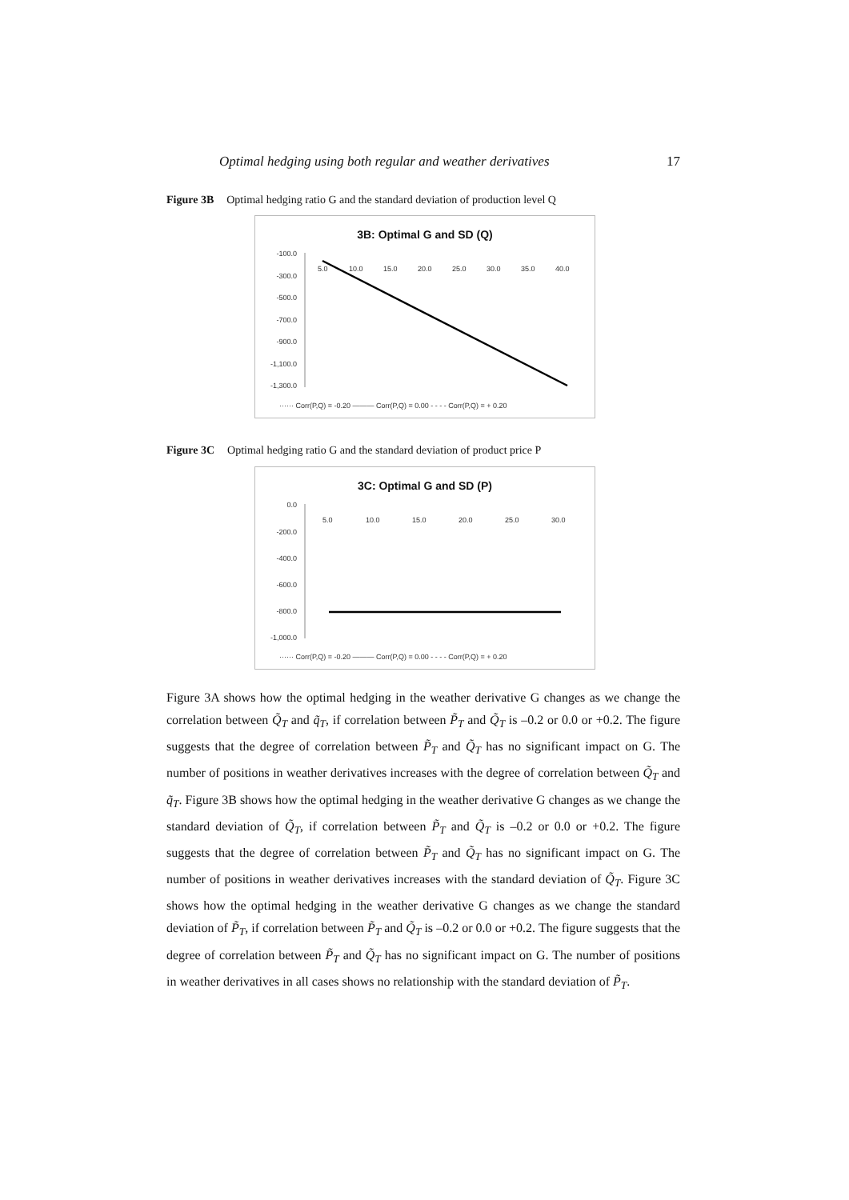Optimal hedging using both regular and weather derivatives 17
Figure 3B Optimal hedging ratio G and the standard deviation of production level Q
3B: Optimal G and SD (Q)
-100.0
-300.0
-500.0
-700.0
-900.0
-1,100.0
-1,300.0
5.0
10.0
15.0
20.0
25.0
30.0
35.0
40.0
······ Corr(P,Q) = -0.20 ——— Corr(P,Q) = 0.00 - - - - Corr(P,Q) = + 0.20
Figure 3C Optimal hedging ratio G and the standard deviation of product price P
3C: Optimal G and SD (P)
0.0
-200.0
-400.0
-600.0
-800.0
-1,000.0
5.0
10.0
15.0
20.0
25.0
30.0
······ Corr(P,Q) = -0.20 ——— Corr(P,Q) = 0.00 - - - - Corr(P,Q) = + 0.20
Figure 3A shows how the optimal hedging in the weather derivative G changes as we change the correlation between Q̃<sub>T</sub> and q̃<sub>T</sub>, if correlation between P̃<sub>T</sub> and Q̃<sub>T</sub> is –0.2 or 0.0 or +0.2. The figure suggests that the degree of correlation between P̃<sub>T</sub> and Q̃<sub>T</sub> has no significant impact on G. The number of positions in weather derivatives increases with the degree of correlation between Q̃<sub>T</sub> and q̃<sub>T</sub>. Figure 3B shows how the optimal hedging in the weather derivative G changes as we change the standard deviation of Q̃<sub>T</sub>, if correlation between P̃<sub>T</sub> and Q̃<sub>T</sub> is –0.2 or 0.0 or +0.2. The figure suggests that the degree of correlation between P̃<sub>T</sub> and Q̃<sub>T</sub> has no significant impact on G. The number of positions in weather derivatives increases with the standard deviation of Q̃<sub>T</sub>. Figure 3C shows how the optimal hedging in the weather derivative G changes as we change the standard deviation of P̃<sub>T</sub>, if correlation between P̃<sub>T</sub> and Q̃<sub>T</sub> is –0.2 or 0.0 or +0.2. The figure suggests that the degree of correlation between P̃<sub>T</sub> and Q̃<sub>T</sub> has no significant impact on G. The number of positions in weather derivatives in all cases shows no relationship with the standard deviation of P̃<sub>T</sub>.